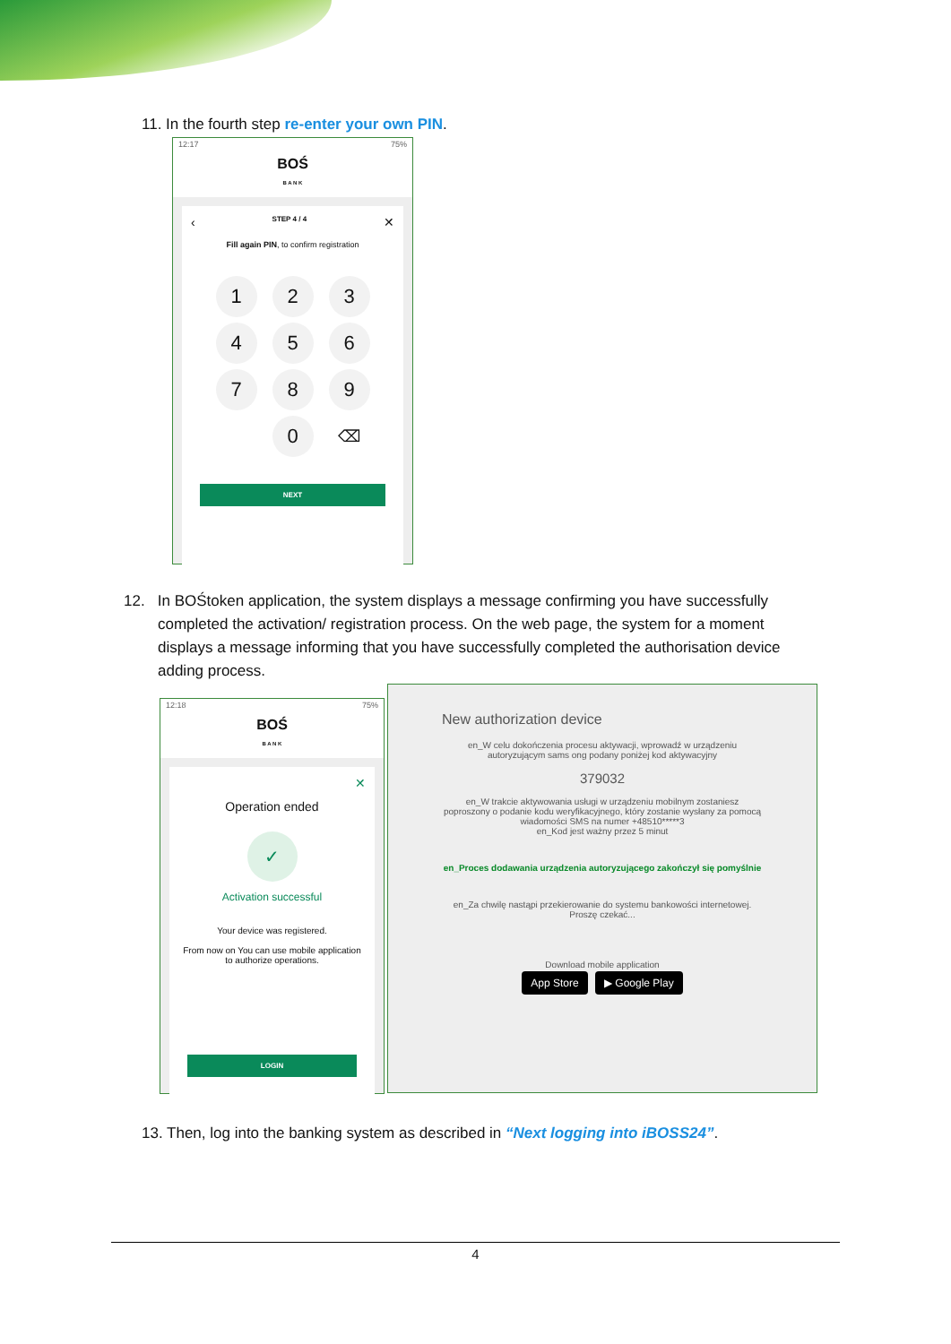11. In the fourth step re-enter your own PIN.
12:17 75%
BOŚ
B A N K
‹ STEP 4 / 4 ✕
Fill again PIN, to confirm registration
1
2
3
4
5
6
7
8
9
0
⌫
NEXT
12. In BOŚtoken application, the system displays a message confirming you have successfully completed the activation/ registration process. On the web page, the system for a moment displays a message informing that you have successfully completed the authorisation device adding process.
12:18 75%
BOŚ
B A N K
✕
Operation ended
✓
Activation successful
Your device was registered.
From now on You can use mobile application to authorize operations.
LOGIN
New authorization device
en_W celu dokończenia procesu aktywacji, wprowadź w urządzeniu autoryzującym sams ong podany poniżej kod aktywacyjny
379032
en_W trakcie aktywowania usługi w urządzeniu mobilnym zostaniesz poproszony o podanie kodu weryfikacyjnego, który zostanie wysłany za pomocą wiadomości SMS na numer +48510*****3
en_Kod jest ważny przez 5 minut
en_Proces dodawania urządzenia autoryzującego zakończył się pomyślnie
en_Za chwilę nastąpi przekierowanie do systemu bankowości internetowej.
Proszę czekać...
Download mobile application
App Store ▶ Google Play
13. Then, log into the banking system as described in “Next logging into iBOSS24”.
4